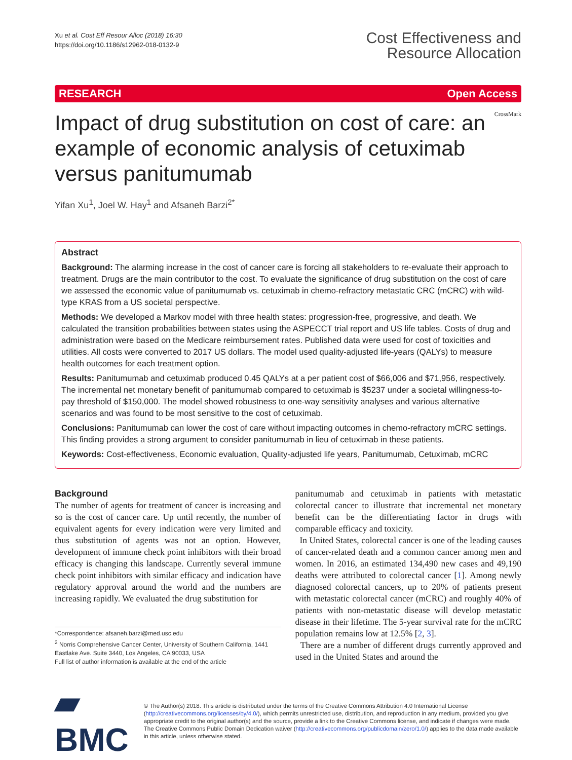Xu et al. Cost Eff Resour Alloc (2018) 16:30
https://doi.org/10.1186/s12962-018-0132-9
Cost Effectiveness and
Resource Allocation
RESEARCH Open Access
Impact of drug substitution on cost of care: an example of economic analysis of cetuximab versus panitumumab
CrossMark
Yifan Xu<sup>1</sup>, Joel W. Hay<sup>1</sup> and Afsaneh Barzi<sup>2*</sup>
Abstract
Background: The alarming increase in the cost of cancer care is forcing all stakeholders to re-evaluate their approach to treatment. Drugs are the main contributor to the cost. To evaluate the significance of drug substitution on the cost of care we assessed the economic value of panitumumab vs. cetuximab in chemo-refractory metastatic CRC (mCRC) with wild-type KRAS from a US societal perspective.
Methods: We developed a Markov model with three health states: progression-free, progressive, and death. We calculated the transition probabilities between states using the ASPECCT trial report and US life tables. Costs of drug and administration were based on the Medicare reimbursement rates. Published data were used for cost of toxicities and utilities. All costs were converted to 2017 US dollars. The model used quality-adjusted life-years (QALYs) to measure health outcomes for each treatment option.
Results: Panitumumab and cetuximab produced 0.45 QALYs at a per patient cost of $66,006 and $71,956, respectively. The incremental net monetary benefit of panitumumab compared to cetuximab is $5237 under a societal willingness-to-pay threshold of $150,000. The model showed robustness to one-way sensitivity analyses and various alternative scenarios and was found to be most sensitive to the cost of cetuximab.
Conclusions: Panitumumab can lower the cost of care without impacting outcomes in chemo-refractory mCRC settings. This finding provides a strong argument to consider panitumumab in lieu of cetuximab in these patients.
Keywords: Cost-effectiveness, Economic evaluation, Quality-adjusted life years, Panitumumab, Cetuximab, mCRC
Background
The number of agents for treatment of cancer is increasing and so is the cost of cancer care. Up until recently, the number of equivalent agents for every indication were very limited and thus substitution of agents was not an option. However, development of immune check point inhibitors with their broad efficacy is changing this landscape. Currently several immune check point inhibitors with similar efficacy and indication have regulatory approval around the world and the numbers are increasing rapidly. We evaluated the drug substitution for
*Correspondence: afsaneh.barzi@med.usc.edu
<sup>2</sup> Norris Comprehensive Cancer Center, University of Southern California, 1441 Eastlake Ave. Suite 3440, Los Angeles, CA 90033, USA
Full list of author information is available at the end of the article
panitumumab and cetuximab in patients with metastatic colorectal cancer to illustrate that incremental net monetary benefit can be the differentiating factor in drugs with comparable efficacy and toxicity.
In United States, colorectal cancer is one of the leading causes of cancer-related death and a common cancer among men and women. In 2016, an estimated 134,490 new cases and 49,190 deaths were attributed to colorectal cancer [1]. Among newly diagnosed colorectal cancers, up to 20% of patients present with metastatic colorectal cancer (mCRC) and roughly 40% of patients with non-metastatic disease will develop metastatic disease in their lifetime. The 5-year survival rate for the mCRC population remains low at 12.5% [2, 3].
There are a number of different drugs currently approved and used in the United States and around the
▰ BMC
© The Author(s) 2018. This article is distributed under the terms of the Creative Commons Attribution 4.0 International License (http://creativecommons.org/licenses/by/4.0/), which permits unrestricted use, distribution, and reproduction in any medium, provided you give appropriate credit to the original author(s) and the source, provide a link to the Creative Commons license, and indicate if changes were made. The Creative Commons Public Domain Dedication waiver (http://creativecommons.org/publicdomain/zero/1.0/) applies to the data made available in this article, unless otherwise stated.